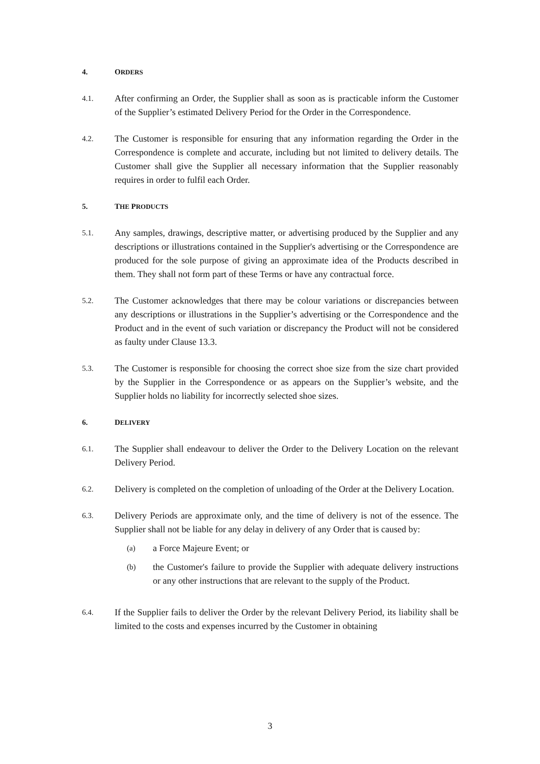4. ORDERS
4.1. After confirming an Order, the Supplier shall as soon as is practicable inform the Customer of the Supplier’s estimated Delivery Period for the Order in the Correspondence.
4.2. The Customer is responsible for ensuring that any information regarding the Order in the Correspondence is complete and accurate, including but not limited to delivery details. The Customer shall give the Supplier all necessary information that the Supplier reasonably requires in order to fulfil each Order.
5. THE PRODUCTS
5.1. Any samples, drawings, descriptive matter, or advertising produced by the Supplier and any descriptions or illustrations contained in the Supplier's advertising or the Correspondence are produced for the sole purpose of giving an approximate idea of the Products described in them. They shall not form part of these Terms or have any contractual force.
5.2. The Customer acknowledges that there may be colour variations or discrepancies between any descriptions or illustrations in the Supplier’s advertising or the Correspondence and the Product and in the event of such variation or discrepancy the Product will not be considered as faulty under Clause 13.3.
5.3. The Customer is responsible for choosing the correct shoe size from the size chart provided by the Supplier in the Correspondence or as appears on the Supplier’s website, and the Supplier holds no liability for incorrectly selected shoe sizes.
6. DELIVERY
6.1. The Supplier shall endeavour to deliver the Order to the Delivery Location on the relevant Delivery Period.
6.2. Delivery is completed on the completion of unloading of the Order at the Delivery Location.
6.3.
Delivery Periods are approximate only, and the time of delivery is not of the essence. The Supplier shall not be liable for any delay in delivery of any Order that is caused by:
(a) a Force Majeure Event; or
(b) the Customer's failure to provide the Supplier with adequate delivery instructions or any other instructions that are relevant to the supply of the Product.
6.4. If the Supplier fails to deliver the Order by the relevant Delivery Period, its liability shall be limited to the costs and expenses incurred by the Customer in obtaining
3